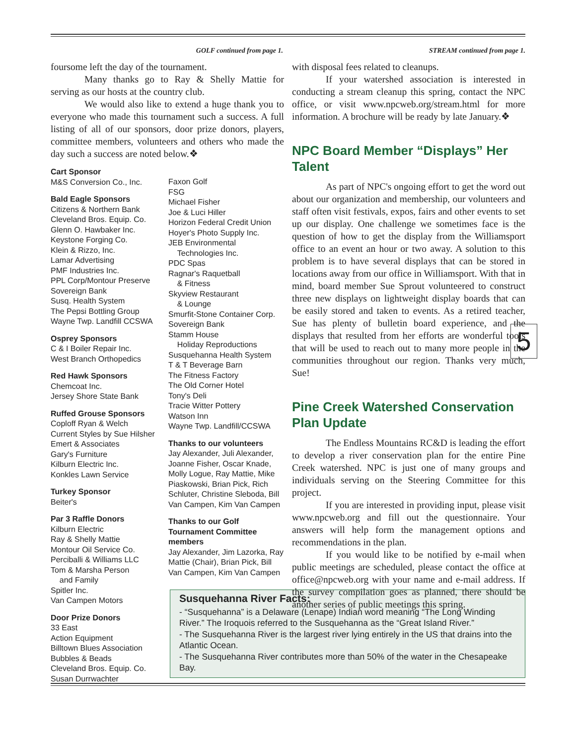GOLF continued from page 1. STREAM continued from page 1.
foursome left the day of the tournament.
Many thanks go to Ray & Shelly Mattie for serving as our hosts at the country club.
We would also like to extend a huge thank you to everyone who made this tournament such a success. A full listing of all of our sponsors, door prize donors, players, committee members, volunteers and others who made the day such a success are noted below.❖
Cart Sponsor
M&S Conversion Co., Inc.
Bald Eagle Sponsors
Citizens & Northern Bank
Cleveland Bros. Equip. Co.
Glenn O. Hawbaker Inc.
Keystone Forging Co.
Klein & Rizzo, Inc.
Lamar Advertising
PMF Industries Inc.
PPL Corp/Montour Preserve
Sovereign Bank
Susq. Health System
The Pepsi Bottling Group
Wayne Twp. Landfill CCSWA
Osprey Sponsors
C & I Boiler Repair Inc.
West Branch Orthopedics
Red Hawk Sponsors
Chemcoat Inc.
Jersey Shore State Bank
Ruffed Grouse Sponsors
Coploff Ryan & Welch
Current Styles by Sue Hilsher
Emert & Associates
Gary's Furniture
Kilburn Electric Inc.
Konkles Lawn Service
Turkey Sponsor
Beiter's
Par 3 Raffle Donors
Kilburn Electric
Ray & Shelly Mattie
Montour Oil Service Co.
Perciballi & Williams LLC
Tom & Marsha Person
and Family
Spitler Inc.
Van Campen Motors
Door Prize Donors
33 East
Action Equipment
Billtown Blues Association
Bubbles & Beads
Cleveland Bros. Equip. Co.
Susan Durrwachter
Faxon Golf
FSG
Michael Fisher
Joe & Luci Hiller
Horizon Federal Credit Union
Hoyer's Photo Supply Inc.
JEB Environmental
Technologies Inc.
PDC Spas
Ragnar's Raquetball
& Fitness
Skyview Restaurant
& Lounge
Smurfit-Stone Container Corp.
Sovereign Bank
Stamm House
Holiday Reproductions
Susquehanna Health System
T & T Beverage Barn
The Fitness Factory
The Old Corner Hotel
Tony's Deli
Tracie Witter Pottery
Watson Inn
Wayne Twp. Landfill/CCSWA
Thanks to our volunteers
Jay Alexander, Juli Alexander, Joanne Fisher, Oscar Knade, Molly Logue, Ray Mattie, Mike Piaskowski, Brian Pick, Rich Schluter, Christine Sleboda, Bill Van Campen, Kim Van Campen
Thanks to our Golf Tournament Committee members
Jay Alexander, Jim Lazorka, Ray Mattie (Chair), Brian Pick, Bill Van Campen, Kim Van Campen
with disposal fees related to cleanups.
If your watershed association is interested in conducting a stream cleanup this spring, contact the NPC office, or visit www.npcweb.org/stream.html for more information. A brochure will be ready by late January.❖
NPC Board Member “Displays” Her Talent
As part of NPC's ongoing effort to get the word out about our organization and membership, our volunteers and staff often visit festivals, expos, fairs and other events to set up our display. One challenge we sometimes face is the question of how to get the display from the Williamsport office to an event an hour or two away. A solution to this problem is to have several displays that can be stored in locations away from our office in Williamsport. With that in mind, board member Sue Sprout volunteered to construct three new displays on lightweight display boards that can be easily stored and taken to events. As a retired teacher, Sue has plenty of bulletin board experience, and the displays that resulted from her efforts are wonderful tools that will be used to reach out to many more people in the communities throughout our region. Thanks very much, Sue!
Pine Creek Watershed Conservation Plan Update
The Endless Mountains RC&D is leading the effort to develop a river conservation plan for the entire Pine Creek watershed. NPC is just one of many groups and individuals serving on the Steering Committee for this project.
If you are interested in providing input, please visit www.npcweb.org and fill out the questionnaire. Your answers will help form the management options and recommendations in the plan.
If you would like to be notified by e-mail when public meetings are scheduled, please contact the office at office@npcweb.org with your name and e-mail address. If the survey compilation goes as planned, there should be another series of public meetings this spring.
5
Susquehanna River Facts:
- “Susquehanna” is a Delaware (Lenape) Indian word meaning “The Long Winding River.” The Iroquois referred to the Susquehanna as the “Great Island River.”
- The Susquehanna River is the largest river lying entirely in the US that drains into the Atlantic Ocean.
- The Susquehanna River contributes more than 50% of the water in the Chesapeake Bay.